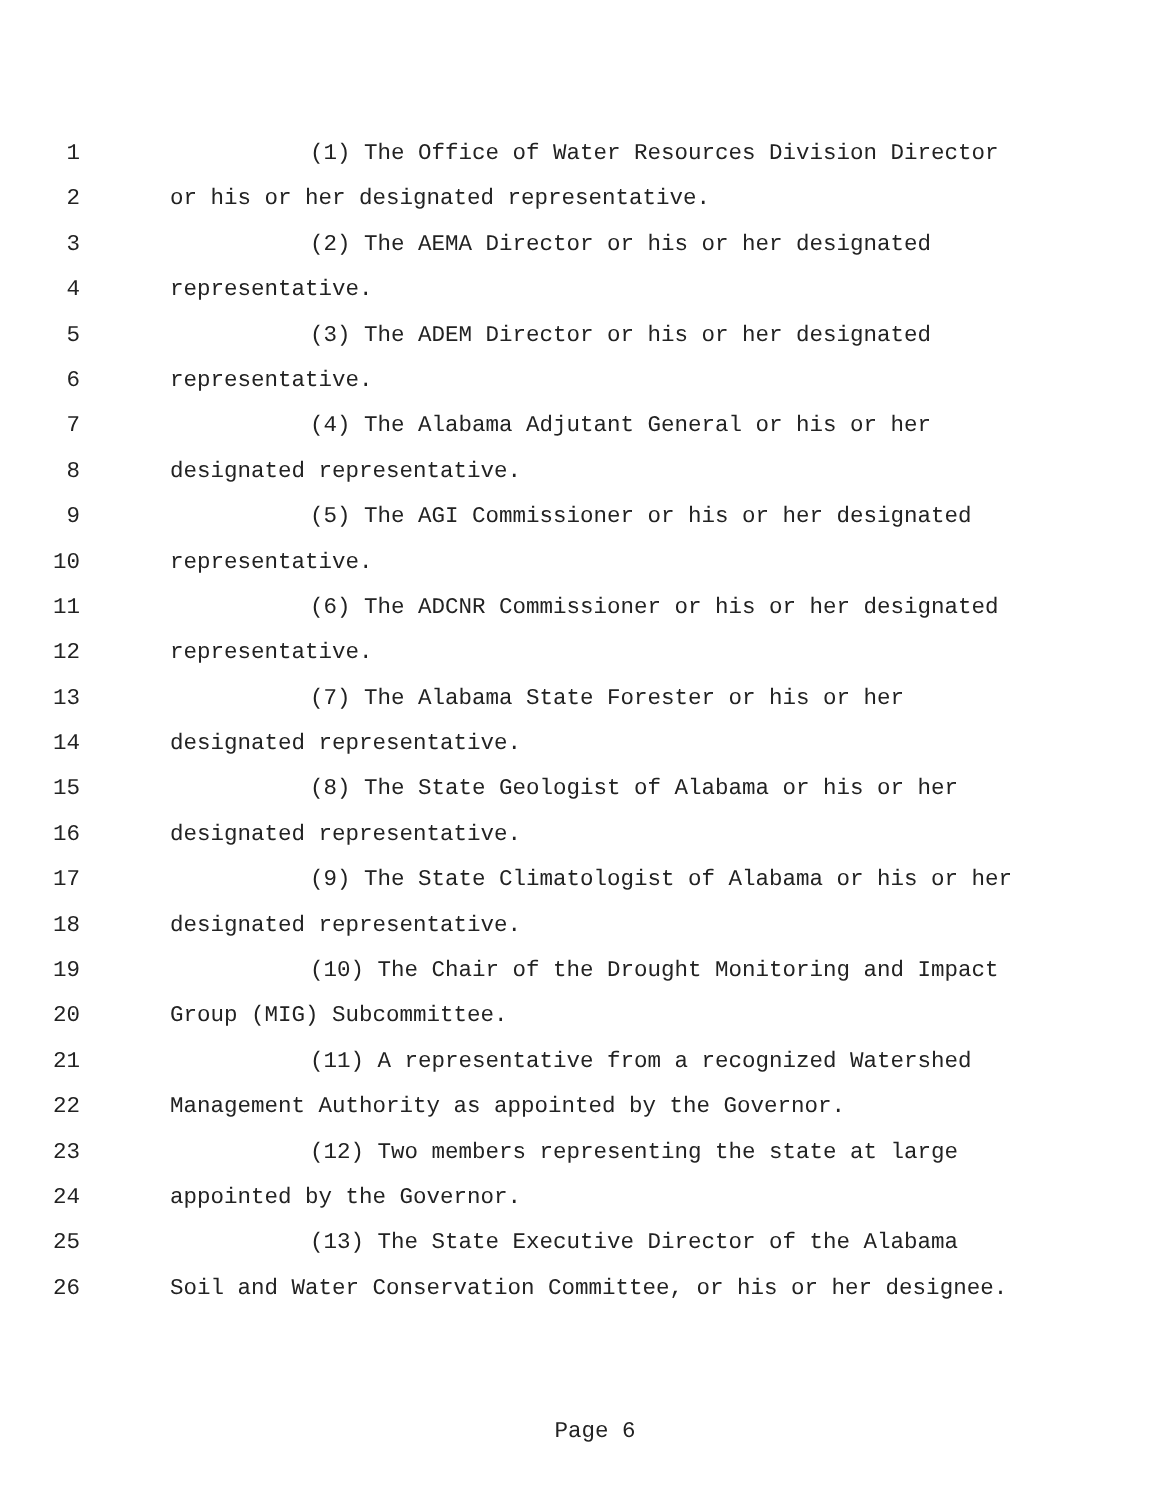1 (1) The Office of Water Resources Division Director
2 or his or her designated representative.
3 (2) The AEMA Director or his or her designated
4 representative.
5 (3) The ADEM Director or his or her designated
6 representative.
7 (4) The Alabama Adjutant General or his or her
8 designated representative.
9 (5) The AGI Commissioner or his or her designated
10 representative.
11 (6) The ADCNR Commissioner or his or her designated
12 representative.
13 (7) The Alabama State Forester or his or her
14 designated representative.
15 (8) The State Geologist of Alabama or his or her
16 designated representative.
17 (9) The State Climatologist of Alabama or his or her
18 designated representative.
19 (10) The Chair of the Drought Monitoring and Impact
20 Group (MIG) Subcommittee.
21 (11) A representative from a recognized Watershed
22 Management Authority as appointed by the Governor.
23 (12) Two members representing the state at large
24 appointed by the Governor.
25 (13) The State Executive Director of the Alabama
26 Soil and Water Conservation Committee, or his or her designee.
Page 6